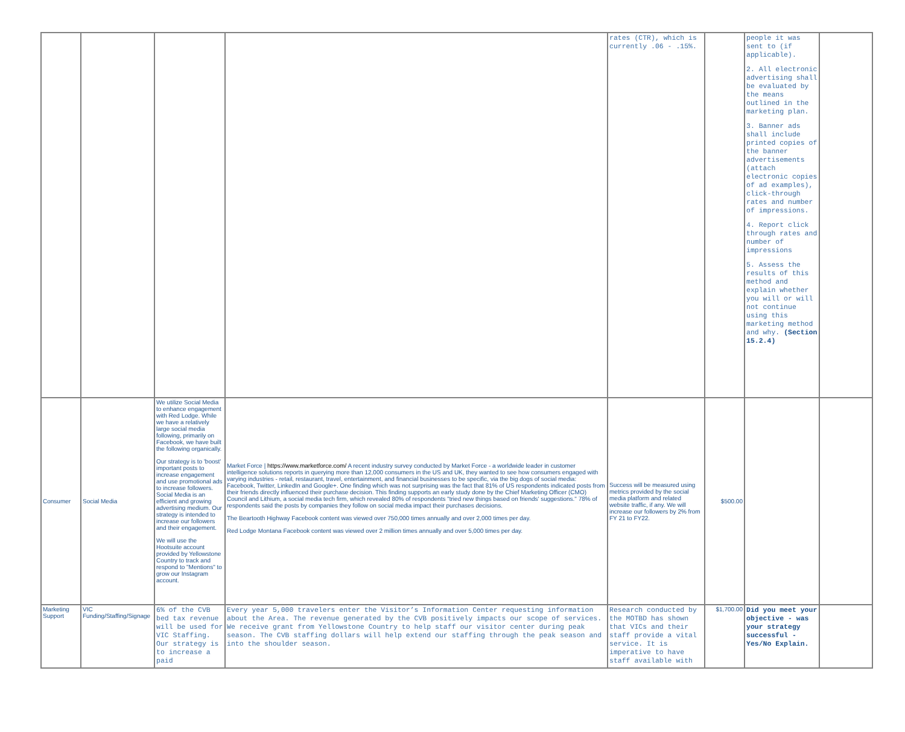| | | | | rates (CTR), which is currently .06 - .15%. | | people it was sent to (if applicable). 2. All electronic advertising shall be evaluated by the means outlined in the marketing plan. 3. Banner ads shall include printed copies of the banner advertisements (attach electronic copies of ad examples), click-through rates and number of impressions. 4. Report click through rates and number of impressions 5. Assess the results of this method and explain whether you will or will not continue using this marketing method and why. (Section 15.2.4) | |
| Consumer | Social Media | We utilize Social Media to enhance engagement with Red Lodge. While we have a relatively large social media following, primarily on Facebook, we have built the following organically. Our strategy is to 'boost' important posts to increase engagement and use promotional ads to increase followers. Social Media is an efficient and growing advertising medium. Our strategy is intended to increase our followers and their engagement. We will use the Hootsuite account provided by Yellowstone Country to track and respond to "Mentions" to grow our Instagram account. | Market Force / https://www.marketforce.com/ A recent industry survey conducted by Market Force - a worldwide leader in customer intelligence solutions reports in querying more than 12,000 consumers in the US and UK, they wanted to see how consumers engaged with varying industries - retail, restaurant, travel, entertainment, and financial businesses to be specific, via the big dogs of social media: Facebook, Twitter, LinkedIn and Google+. One finding which was not surprising was the fact that 81% of US respondents indicated posts from their friends directly influenced their purchase decision. This finding supports an early study done by the Chief Marketing Officer (CMO) Council and Lithium, a social media tech firm, which revealed 80% of respondents "tried new things based on friends' suggestions." 78% of respondents said the posts by companies they follow on social media impact their purchases decisions. The Beartooth Highway Facebook content was viewed over 750,000 times annually and over 2,000 times per day. Red Lodge Montana Facebook content was viewed over 2 million times annually and over 5,000 times per day. | Success will be measured using metrics provided by the social media platform and related website traffic, if any. We will increase our followers by 2% from FY 21 to FY22. | $500.00 | | |
| Marketing Support | VIC Funding/Staffing/Signage | 6% of the CVB bed tax revenue will be used for VIC Staffing. Our strategy is to increase a paid | Every year 5,000 travelers enter the Visitor’s Information Center requesting information about the Area. The revenue generated by the CVB positively impacts our scope of services. We receive grant from Yellowstone Country to help staff our visitor center during peak season. The CVB staffing dollars will help extend our staffing through the peak season and into the shoulder season. | Research conducted by the MOTBD has shown that VICs and their staff provide a vital service. It is imperative to have staff available with | $1,700.00 | Did you meet your objective - was your strategy successful - Yes/No Explain. | |